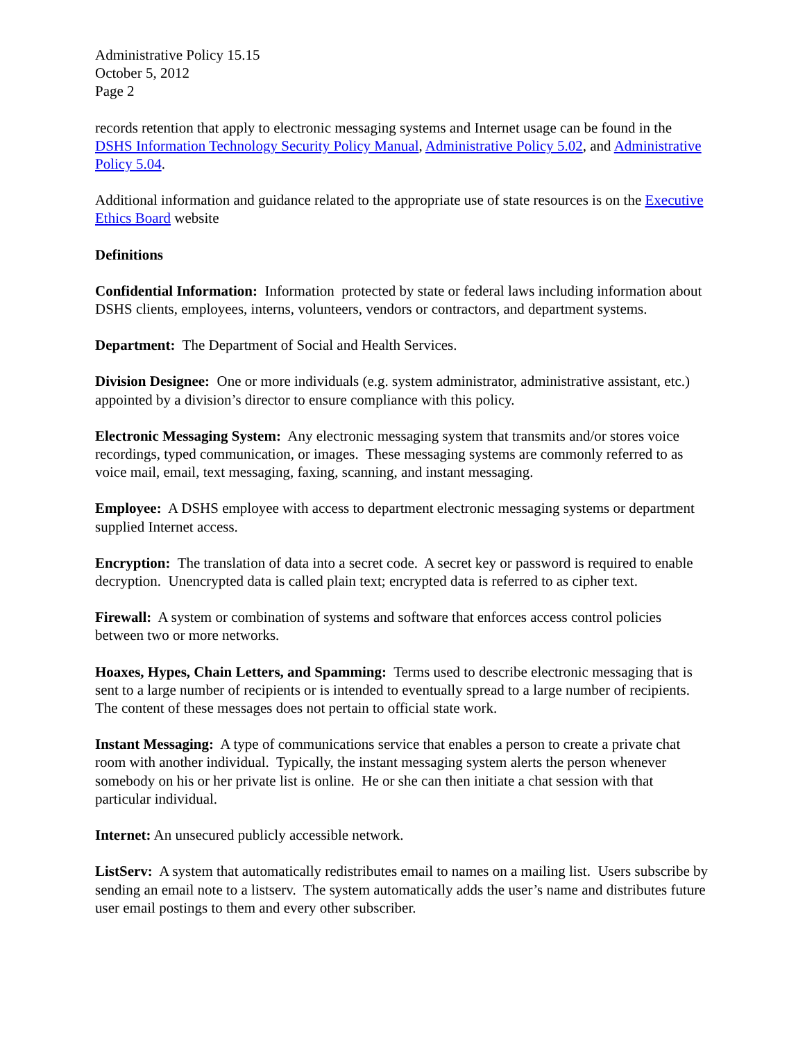Administrative Policy 15.15
October 5, 2012
Page 2
records retention that apply to electronic messaging systems and Internet usage can be found in the DSHS Information Technology Security Policy Manual, Administrative Policy 5.02, and Administrative Policy 5.04.
Additional information and guidance related to the appropriate use of state resources is on the Executive Ethics Board website
Definitions
Confidential Information: Information protected by state or federal laws including information about DSHS clients, employees, interns, volunteers, vendors or contractors, and department systems.
Department: The Department of Social and Health Services.
Division Designee: One or more individuals (e.g. system administrator, administrative assistant, etc.) appointed by a division’s director to ensure compliance with this policy.
Electronic Messaging System: Any electronic messaging system that transmits and/or stores voice recordings, typed communication, or images. These messaging systems are commonly referred to as voice mail, email, text messaging, faxing, scanning, and instant messaging.
Employee: A DSHS employee with access to department electronic messaging systems or department supplied Internet access.
Encryption: The translation of data into a secret code. A secret key or password is required to enable decryption. Unencrypted data is called plain text; encrypted data is referred to as cipher text.
Firewall: A system or combination of systems and software that enforces access control policies between two or more networks.
Hoaxes, Hypes, Chain Letters, and Spamming: Terms used to describe electronic messaging that is sent to a large number of recipients or is intended to eventually spread to a large number of recipients. The content of these messages does not pertain to official state work.
Instant Messaging: A type of communications service that enables a person to create a private chat room with another individual. Typically, the instant messaging system alerts the person whenever somebody on his or her private list is online. He or she can then initiate a chat session with that particular individual.
Internet: An unsecured publicly accessible network.
ListServ: A system that automatically redistributes email to names on a mailing list. Users subscribe by sending an email note to a listserv. The system automatically adds the user’s name and distributes future user email postings to them and every other subscriber.